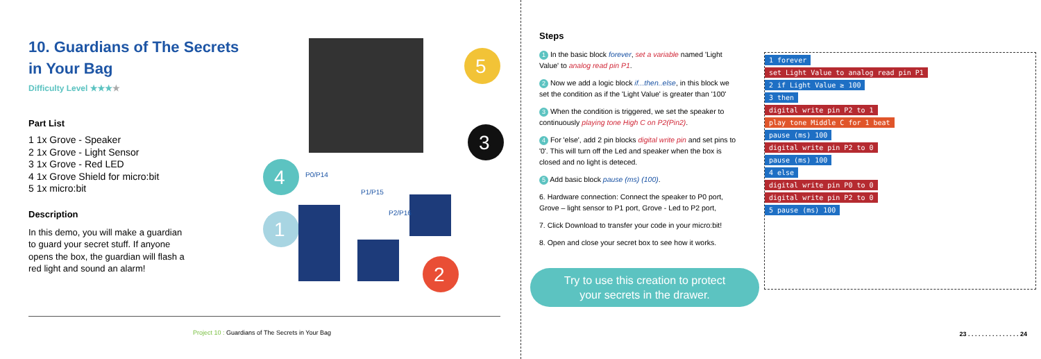10. Guardians of The Secrets
in Your Bag
Difficulty Level ★★★★
Part List
1 1x Grove - Speaker
2 1x Grove - Light Sensor
3 1x Grove - Red LED
4 1x Grove Shield for micro:bit
5 1x micro:bit
Description
In this demo, you will make a guardian to guard your secret stuff. If anyone opens the box, the guardian will flash a red light and sound an alarm!
4
5
3
1
2
P0/P14
P1/P15
P2/P16
Project 10 : Guardians of The Secrets in Your Bag
Steps
1 In the basic block forever, set a variable named 'Light Value' to analog read pin P1.
2 Now we add a logic block if...then..else, in this block we set the condition as if the 'Light Value' is greater than '100'
3 When the condition is triggered, we set the speaker to continuously playing tone High C on P2(Pin2).
4 For 'else', add 2 pin blocks digital write pin and set pins to '0'. This will turn off the Led and speaker when the box is closed and no light is deteced.
5 Add basic block pause (ms) (100).
6. Hardware connection: Connect the speaker to P0 port, Grove – light sensor to P1 port, Grove - Led to P2 port,
7. Click Download to transfer your code in your micro:bit!
8. Open and close your secret box to see how it works.
1 forever
set Light Value to analog read pin P1
2 if Light Value ≥ 100
3 then
digital write pin P2 to 1
play tone Middle C for 1 beat
pause (ms) 100
digital write pin P2 to 0
pause (ms) 100
4 else
digital write pin P0 to 0
digital write pin P2 to 0
5 pause (ms) 100
Try to use this creation to protect
your secrets in the drawer.
23 . . . . . . . . . . . . . . . 24